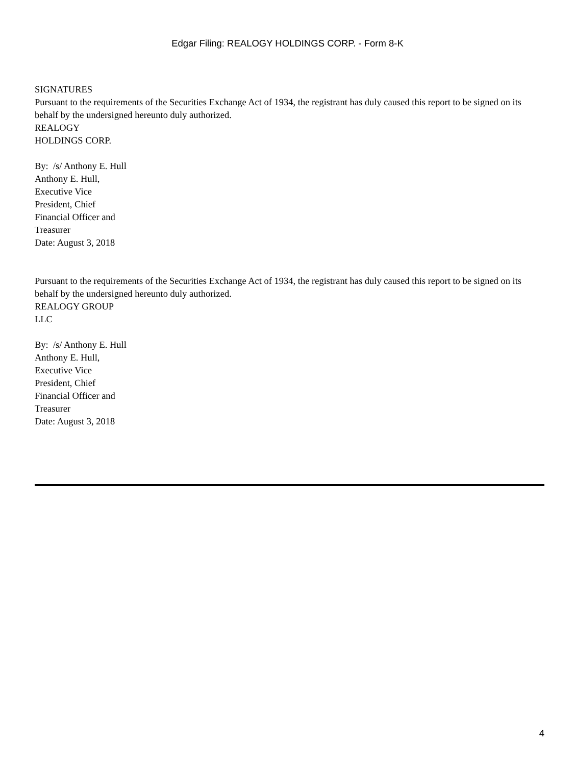Edgar Filing: REALOGY HOLDINGS CORP. - Form 8-K
SIGNATURES
Pursuant to the requirements of the Securities Exchange Act of 1934, the registrant has duly caused this report to be signed on its behalf by the undersigned hereunto duly authorized.
REALOGY
HOLDINGS CORP.
By: /s/ Anthony E. Hull
Anthony E. Hull,
Executive Vice
President, Chief
Financial Officer and
Treasurer
Date: August 3, 2018
Pursuant to the requirements of the Securities Exchange Act of 1934, the registrant has duly caused this report to be signed on its behalf by the undersigned hereunto duly authorized.
REALOGY GROUP
LLC
By: /s/ Anthony E. Hull
Anthony E. Hull,
Executive Vice
President, Chief
Financial Officer and
Treasurer
Date: August 3, 2018
4